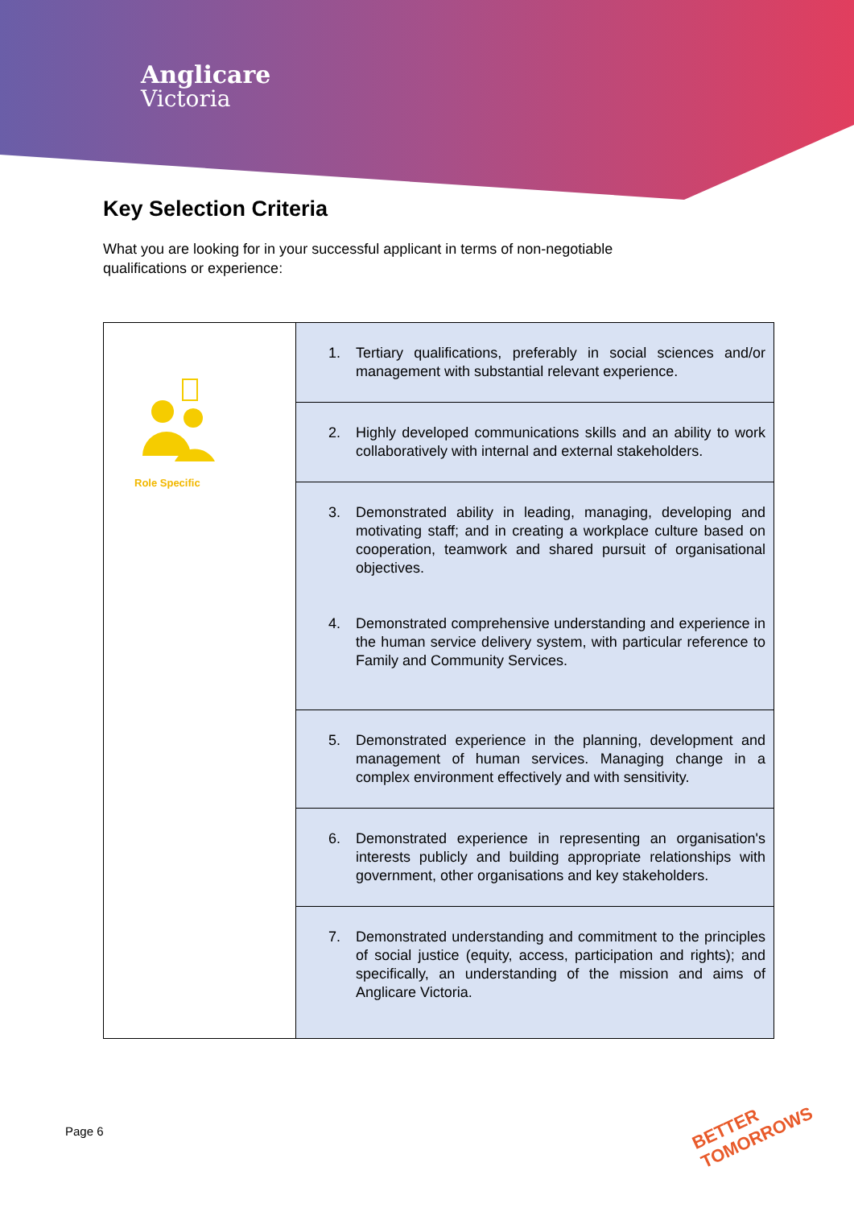Anglicare
Victoria
Key Selection Criteria
What you are looking for in your successful applicant in terms of non-negotiable qualifications or experience:
| Role Specific | 1. Tertiary qualifications, preferably in social sciences and/or management with substantial relevant experience. |
| | 2. Highly developed communications skills and an ability to work collaboratively with internal and external stakeholders. |
| | 3. Demonstrated ability in leading, managing, developing and motivating staff; and in creating a workplace culture based on cooperation, teamwork and shared pursuit of organisational objectives. 4. Demonstrated comprehensive understanding and experience in the human service delivery system, with particular reference to Family and Community Services. |
| | 5. Demonstrated experience in the planning, development and management of human services. Managing change in a complex environment effectively and with sensitivity. |
| | 6. Demonstrated experience in representing an organisation's interests publicly and building appropriate relationships with government, other organisations and key stakeholders. |
| | 7. Demonstrated understanding and commitment to the principles of social justice (equity, access, participation and rights); and specifically, an understanding of the mission and aims of Anglicare Victoria. |
Page 6
BETTER
TOMORROWS